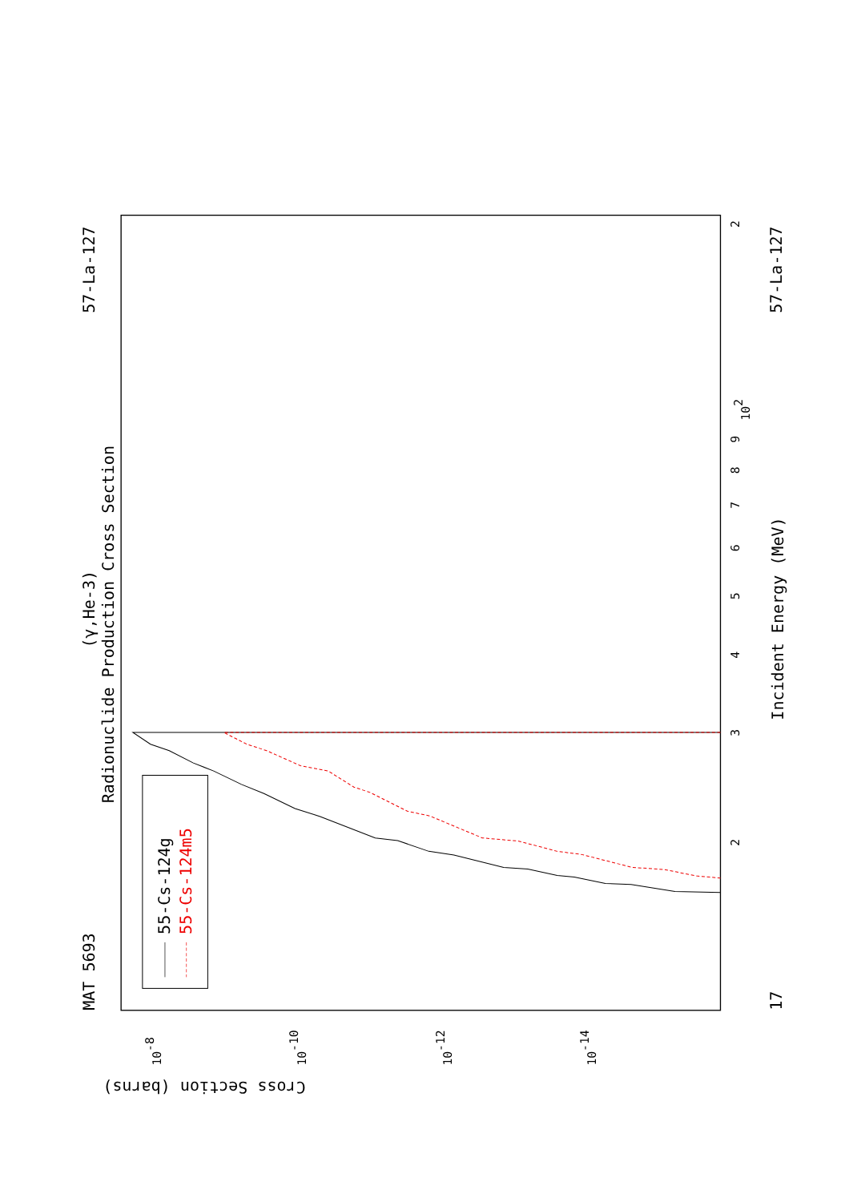Radionuclide Production Cross Section
(γ,He-3)
MAT 5693
57-La-127
57-La-127
17
Incident Energy (MeV)
Cross Section (barns)
3
2
4
5
6
7
8
9
102
2
10-8
10-10
10-12
10-14
55-Cs-124g
55-Cs-124m5